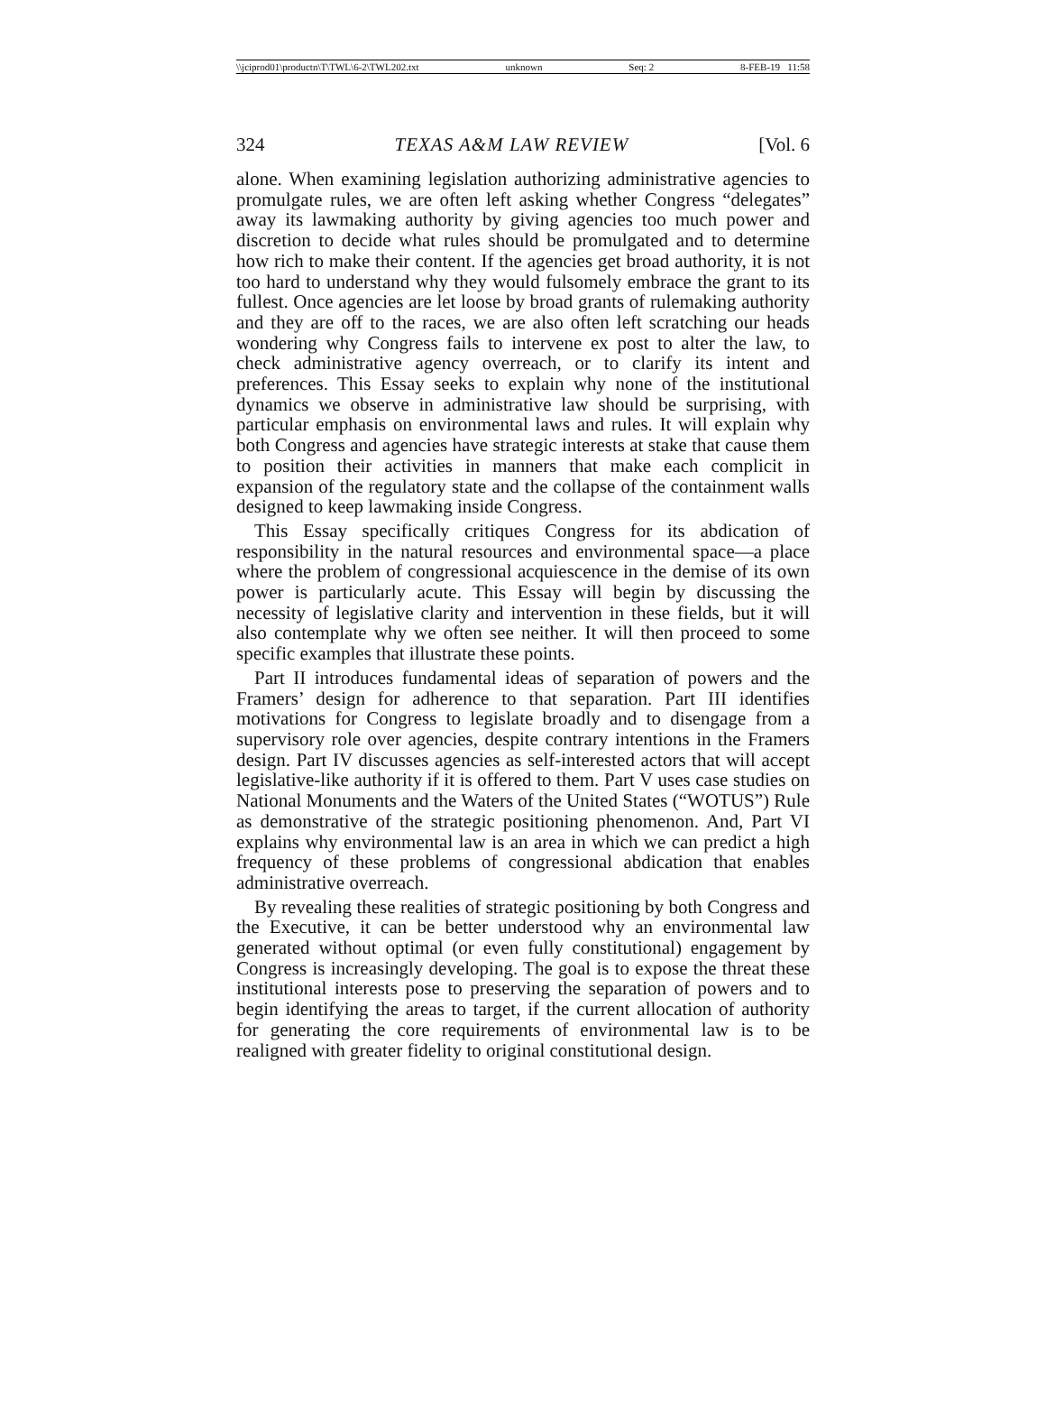\\jciprod01\productn\T\TWL\6-2\TWL202.txt unknown Seq: 2 8-FEB-19 11:58
324 TEXAS A&M LAW REVIEW [Vol. 6
alone. When examining legislation authorizing administrative agencies to promulgate rules, we are often left asking whether Congress “delegates” away its lawmaking authority by giving agencies too much power and discretion to decide what rules should be promulgated and to determine how rich to make their content. If the agencies get broad authority, it is not too hard to understand why they would fulsomely embrace the grant to its fullest. Once agencies are let loose by broad grants of rulemaking authority and they are off to the races, we are also often left scratching our heads wondering why Congress fails to intervene ex post to alter the law, to check administrative agency overreach, or to clarify its intent and preferences. This Essay seeks to explain why none of the institutional dynamics we observe in administrative law should be surprising, with particular emphasis on environmental laws and rules. It will explain why both Congress and agencies have strategic interests at stake that cause them to position their activities in manners that make each complicit in expansion of the regulatory state and the collapse of the containment walls designed to keep lawmaking inside Congress.
This Essay specifically critiques Congress for its abdication of responsibility in the natural resources and environmental space—a place where the problem of congressional acquiescence in the demise of its own power is particularly acute. This Essay will begin by discussing the necessity of legislative clarity and intervention in these fields, but it will also contemplate why we often see neither. It will then proceed to some specific examples that illustrate these points.
Part II introduces fundamental ideas of separation of powers and the Framers’ design for adherence to that separation. Part III identifies motivations for Congress to legislate broadly and to disengage from a supervisory role over agencies, despite contrary intentions in the Framers design. Part IV discusses agencies as self-interested actors that will accept legislative-like authority if it is offered to them. Part V uses case studies on National Monuments and the Waters of the United States (“WOTUS”) Rule as demonstrative of the strategic positioning phenomenon. And, Part VI explains why environmental law is an area in which we can predict a high frequency of these problems of congressional abdication that enables administrative overreach.
By revealing these realities of strategic positioning by both Congress and the Executive, it can be better understood why an environmental law generated without optimal (or even fully constitutional) engagement by Congress is increasingly developing. The goal is to expose the threat these institutional interests pose to preserving the separation of powers and to begin identifying the areas to target, if the current allocation of authority for generating the core requirements of environmental law is to be realigned with greater fidelity to original constitutional design.